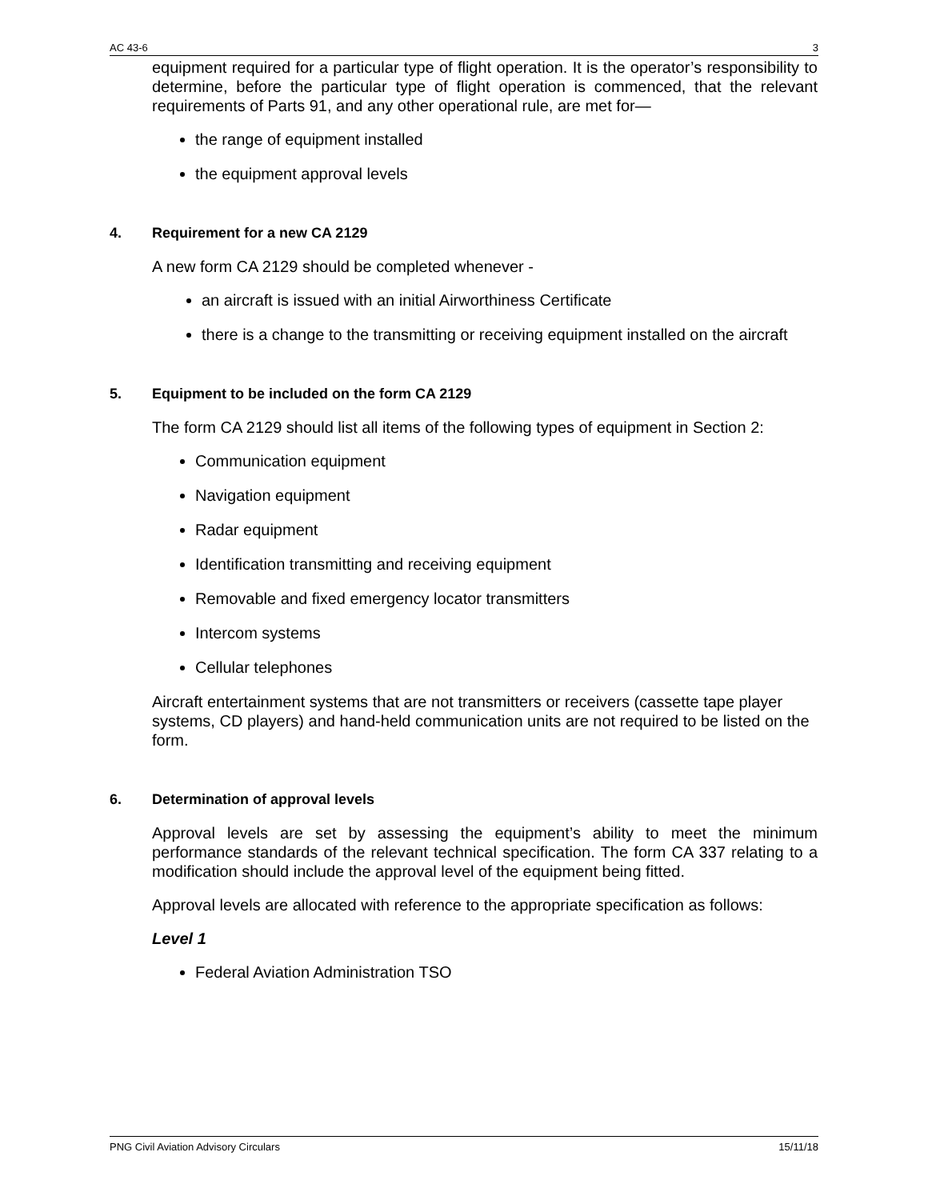AC 43-6 3
equipment required for a particular type of flight operation. It is the operator’s responsibility to determine, before the particular type of flight operation is commenced, that the relevant requirements of Parts 91, and any other operational rule, are met for—
the range of equipment installed
the equipment approval levels
4. Requirement for a new CA 2129
A new form CA 2129 should be completed whenever -
an aircraft is issued with an initial Airworthiness Certificate
there is a change to the transmitting or receiving equipment installed on the aircraft
5. Equipment to be included on the form CA 2129
The form CA 2129 should list all items of the following types of equipment in Section 2:
Communication equipment
Navigation equipment
Radar equipment
Identification transmitting and receiving equipment
Removable and fixed emergency locator transmitters
Intercom systems
Cellular telephones
Aircraft entertainment systems that are not transmitters or receivers (cassette tape player systems, CD players) and hand-held communication units are not required to be listed on the form.
6. Determination of approval levels
Approval levels are set by assessing the equipment’s ability to meet the minimum performance standards of the relevant technical specification. The form CA 337 relating to a modification should include the approval level of the equipment being fitted.
Approval levels are allocated with reference to the appropriate specification as follows:
Level 1
Federal Aviation Administration TSO
PNG Civil Aviation Advisory Circulars 15/11/18